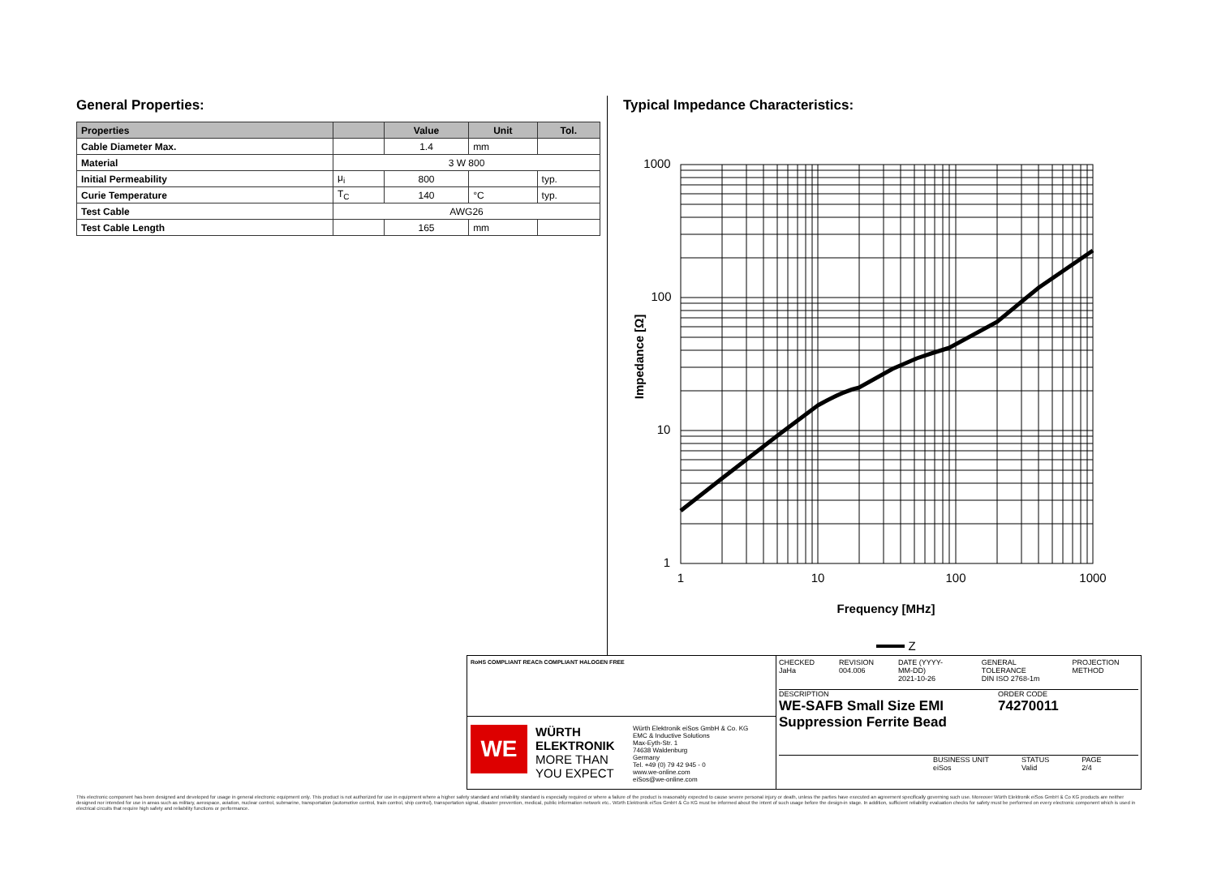General Properties:
| Properties | | Value | Unit | Tol. |
| --- | --- | --- | --- | --- |
| Cable Diameter Max. | | 1.4 | mm | |
| Material | 3 W 800 | | | |
| Initial Permeability | μ<sub>i</sub> | 800 | | typ. |
| Curie Temperature | T<sub>C</sub> | 140 | °C | typ. |
| Test Cable | AWG26 | | | |
| Test Cable Length | | 165 | mm | |
Typical Impedance Characteristics:
1000
100
10
1
1
10
100
1000
Frequency [MHz]
Z
Impedance [Ω]
RoHS COMPLIANT REACh COMPLIANT HALOGEN FREE
WE
WÜRTH ELEKTRONIK
MORE THAN YOU EXPECT
Würth Elektronik eiSos GmbH & Co. KG
EMC & Inductive Solutions
Max-Eyth-Str. 1
74638 Waldenburg
Germany
Tel. +49 (0) 79 42 945 - 0
www.we-online.com
eiSos@we-online.com
CHECKED
JaHa
REVISION
004.006
DATE (YYYY-MM-DD)
2021-10-26
GENERAL TOLERANCE
DIN ISO 2768-1m
PROJECTION METHOD
DESCRIPTION
WE-SAFB Small Size EMI Suppression Ferrite Bead
ORDER CODE
74270011
BUSINESS UNIT
eiSos STATUS
Valid PAGE
2/4
This electronic component has been designed and developed for usage in general electronic equipment only. This product is not authorized for use in equipment where a higher safety standard and reliability standard is especially required or where a failure of the product is reasonably expected to cause severe personal injury or death, unless the parties have executed an agreement specifically governing such use. Moreover Würth Elektronik eiSos GmbH & Co KG products are neither designed nor intended for use in areas such as military, aerospace, aviation, nuclear control, submarine, transportation (automotive control, train control, ship control), transportation signal, disaster prevention, medical, public information network etc.. Würth Elektronik eiSos GmbH & Co KG must be informed about the intent of such usage before the design-in stage. In addition, sufficient reliability evaluation checks for safety must be performed on every electronic component which is used in electrical circuits that require high safety and reliability functions or performance.